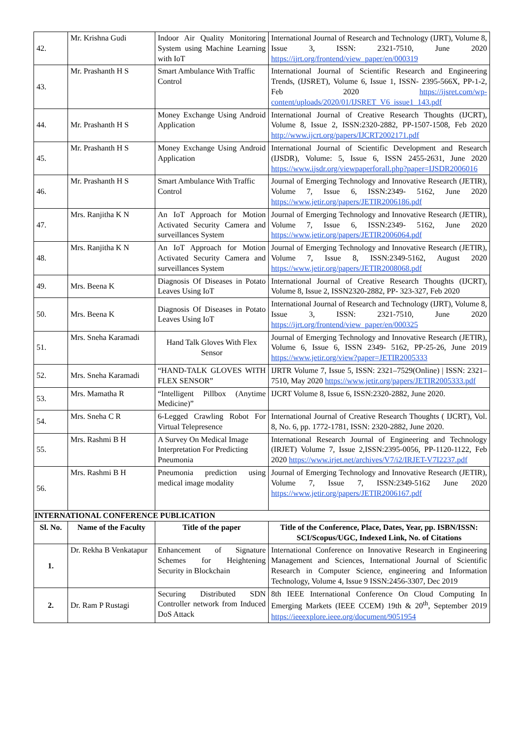| 42. | Mr. Krishna Gudi | Indoor Air Quality Monitoring System using Machine Learning with IoT | International Journal of Research and Technology (IJRT), Volume 8, Issue 3, ISSN: 2321-7510, June 2020 https://ijrt.org/frontend/view_paper/en/000319 |
| 43. | Mr. Prashanth H S | Smart Ambulance With Traffic Control | International Journal of Scientific Research and Engineering Trends, (IJSRET), Volume 6, Issue 1, ISSN- 2395-566X, PP-1-2, Feb 2020 https://ijsret.com/wp-content/uploads/2020/01/IJSRET_V6_issue1_143.pdf |
| 44. | Mr. Prashanth H S | Money Exchange Using Android Application | International Journal of Creative Research Thoughts (IJCRT), Volume 8, Issue 2, ISSN:2320-2882, PP-1507-1508, Feb 2020 http://www.ijcrt.org/papers/IJCRT2002171.pdf |
| 45. | Mr. Prashanth H S | Money Exchange Using Android Application | International Journal of Scientific Development and Research (IJSDR), Volume: 5, Issue 6, ISSN 2455-2631, June 2020 https://www.ijsdr.org/viewpaperforall.php?paper=IJSDR2006016 |
| 46. | Mr. Prashanth H S | Smart Ambulance With Traffic Control | Journal of Emerging Technology and Innovative Research (JETIR), Volume 7, Issue 6, ISSN:2349- 5162, June 2020 https://www.jetir.org/papers/JETIR2006186.pdf |
| 47. | Mrs. Ranjitha K N | An IoT Approach for Motion Activated Security Camera and surveillances System | Journal of Emerging Technology and Innovative Research (JETIR), Volume 7, Issue 6, ISSN:2349- 5162, June 2020 https://www.jetir.org/papers/JETIR2006064.pdf |
| 48. | Mrs. Ranjitha K N | An IoT Approach for Motion Activated Security Camera and surveillances System | Journal of Emerging Technology and Innovative Research (JETIR), Volume 7, Issue 8, ISSN:2349-5162, August 2020 https://www.jetir.org/papers/JETIR2008068.pdf |
| 49. | Mrs. Beena K | Diagnosis Of Diseases in Potato Leaves Using IoT | International Journal of Creative Research Thoughts (IJCRT), Volume 8, Issue 2, ISSN2320-2882, PP- 323-327, Feb 2020 |
| 50. | Mrs. Beena K | Diagnosis Of Diseases in Potato Leaves Using IoT | International Journal of Research and Technology (IJRT), Volume 8, Issue 3, ISSN: 2321-7510, June 2020 https://ijrt.org/frontend/view_paper/en/000325 |
| 51. | Mrs. Sneha Karamadi | Hand Talk Gloves With Flex Sensor | Journal of Emerging Technology and Innovative Research (JETIR), Volume 6, Issue 6, ISSN 2349- 5162, PP-25-26, June 2019 https://www.jetir.org/view?paper=JETIR2005333 |
| 52. | Mrs. Sneha Karamadi | “HAND-TALK GLOVES WITH FLEX SENSOR” | IJRTR Volume 7, Issue 5, ISSN: 2321–7529(Online) / ISSN: 2321–7510, May 2020 https://www.jetir.org/papers/JETIR2005333.pdf |
| 53. | Mrs. Mamatha R | “Intelligent Pillbox (Anytime Medicine)” | IJCRT Volume 8, Issue 6, ISSN:2320-2882, June 2020. |
| 54. | Mrs. Sneha C R | 6-Legged Crawling Robot For Virtual Telepresence | International Journal of Creative Research Thoughts ( IJCRT), Vol. 8, No. 6, pp. 1772-1781, ISSN: 2320-2882, June 2020. |
| 55. | Mrs. Rashmi B H | A Survey On Medical Image Interpretation For Predicting Pneumonia | International Research Journal of Engineering and Technology (IRJET) Volume 7, Issue 2,ISSN:2395-0056, PP-1120-1122, Feb 2020 https://www.irjet.net/archives/V7/i2/IRJET-V7I2237.pdf |
| 56. | Mrs. Rashmi B H | Pneumonia prediction using medical image modality | Journal of Emerging Technology and Innovative Research (JETIR), Volume 7, Issue 7, ISSN:2349-5162 June 2020 https://www.jetir.org/papers/JETIR2006167.pdf |
| INTERNATIONAL CONFERENCE PUBLICATION | | | |
| Sl. No. | Name of the Faculty | Title of the paper | Title of the Conference, Place, Dates, Year, pp. ISBN/ISSN: SCI/Scopus/UGC, Indexed Link, No. of Citations |
| 1. | Dr. Rekha B Venkatapur | Enhancement of Signature Schemes for Heightening Security in Blockchain | International Conference on Innovative Research in Engineering Management and Sciences, International Journal of Scientific Research in Computer Science, engineering and Information Technology, Volume 4, Issue 9 ISSN:2456-3307, Dec 2019 |
| 2. | Dr. Ram P Rustagi | Securing Distributed SDN Controller network from Induced DoS Attack | 8th IEEE International Conference On Cloud Computing In Emerging Markets (IEEE CCEM) 19th & 20<sup>th</sup>, September 2019 https://ieeexplore.ieee.org/document/9051954 |